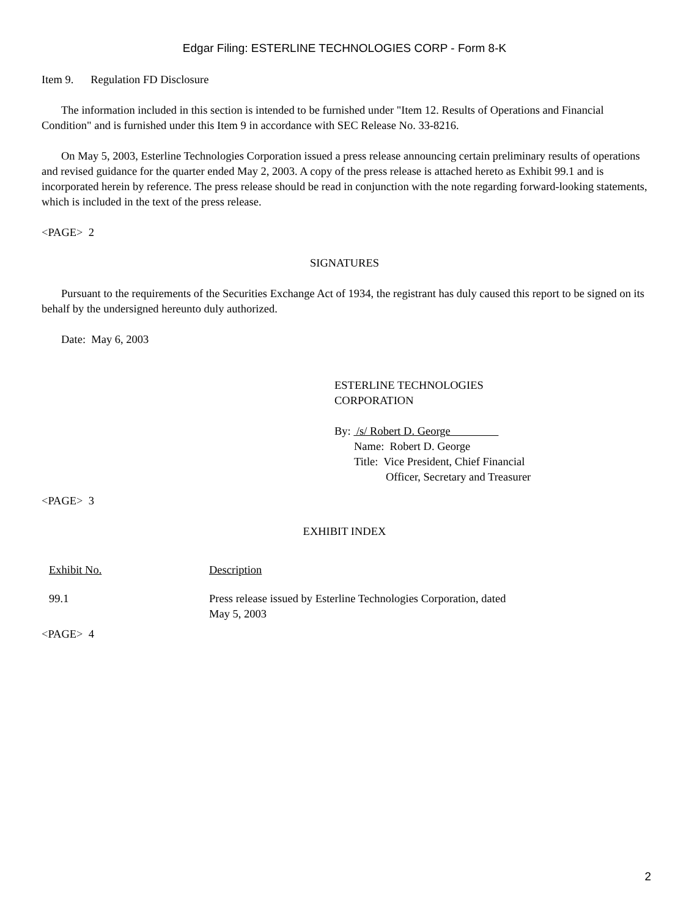Edgar Filing: ESTERLINE TECHNOLOGIES CORP - Form 8-K
Item 9. Regulation FD Disclosure
The information included in this section is intended to be furnished under "Item 12. Results of Operations and Financial Condition" and is furnished under this Item 9 in accordance with SEC Release No. 33-8216.
On May 5, 2003, Esterline Technologies Corporation issued a press release announcing certain preliminary results of operations and revised guidance for the quarter ended May 2, 2003. A copy of the press release is attached hereto as Exhibit 99.1 and is incorporated herein by reference. The press release should be read in conjunction with the note regarding forward-looking statements, which is included in the text of the press release.
<PAGE> 2
SIGNATURES
Pursuant to the requirements of the Securities Exchange Act of 1934, the registrant has duly caused this report to be signed on its behalf by the undersigned hereunto duly authorized.
Date: May 6, 2003
ESTERLINE TECHNOLOGIES
CORPORATION
By: /s/ Robert D. George
Name: Robert D. George
Title: Vice President, Chief Financial
Officer, Secretary and Treasurer
<PAGE> 3
EXHIBIT INDEX
| Exhibit No. | Description |
| 99.1 | Press release issued by Esterline Technologies Corporation, dated May 5, 2003 |
<PAGE> 4
2